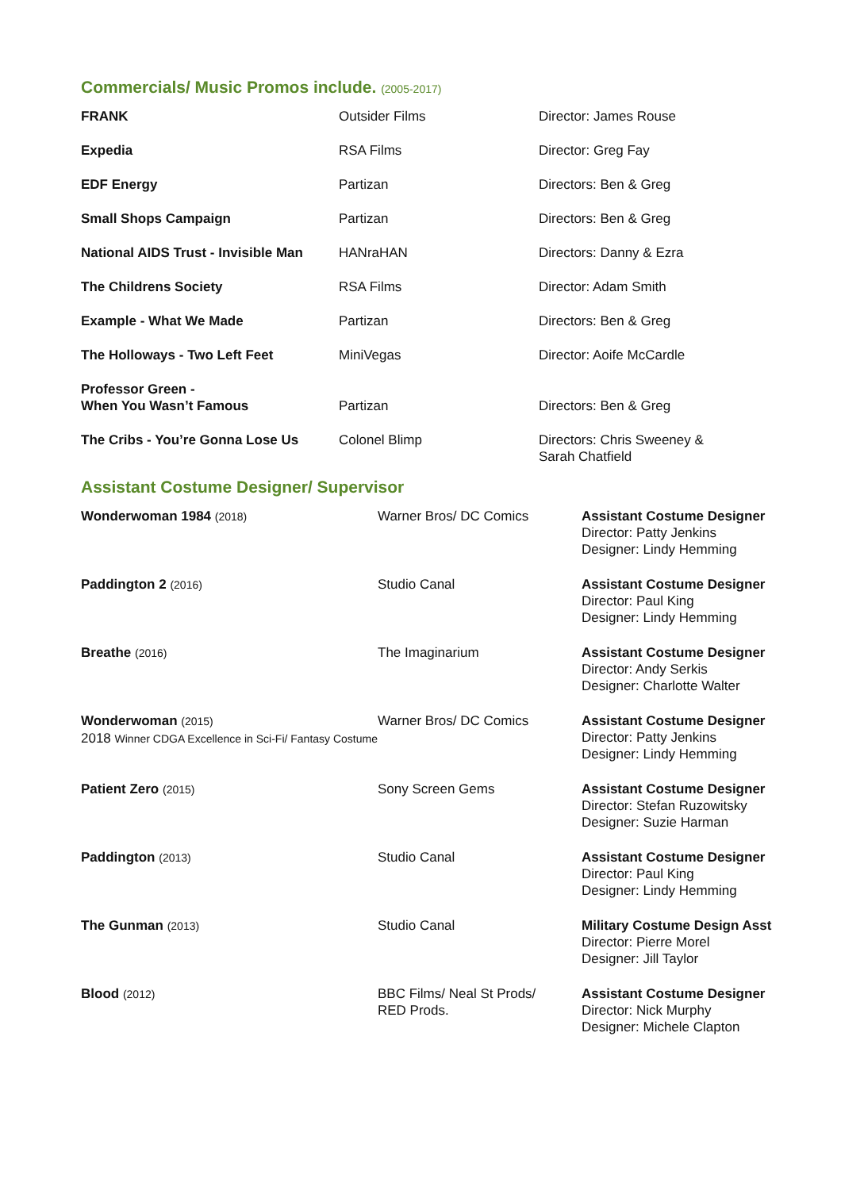Commercials/ Music Promos include. (2005-2017)
| FRANK | Outsider Films | Director: James Rouse |
| Expedia | RSA Films | Director: Greg Fay |
| EDF Energy | Partizan | Directors: Ben & Greg |
| Small Shops Campaign | Partizan | Directors: Ben & Greg |
| National AIDS Trust - Invisible Man | HANraHAN | Directors: Danny & Ezra |
| The Childrens Society | RSA Films | Director: Adam Smith |
| Example - What We Made | Partizan | Directors: Ben & Greg |
| The Holloways - Two Left Feet | MiniVegas | Director: Aoife McCardle |
| Professor Green - When You Wasn’t Famous | Partizan | Directors: Ben & Greg |
| The Cribs - You’re Gonna Lose Us | Colonel Blimp | Directors: Chris Sweeney & Sarah Chatfield |
Assistant Costume Designer/ Supervisor
| Wonderwoman 1984 (2018) | Warner Bros/ DC Comics | Assistant Costume Designer Director: Patty Jenkins Designer: Lindy Hemming |
| Paddington 2 (2016) | Studio Canal | Assistant Costume Designer Director: Paul King Designer: Lindy Hemming |
| Breathe (2016) | The Imaginarium | Assistant Costume Designer Director: Andy Serkis Designer: Charlotte Walter |
| Wonderwoman (2015) 2018 Winner CDGA Excellence in Sci-Fi/ Fantasy Costume | Warner Bros/ DC Comics | Assistant Costume Designer Director: Patty Jenkins Designer: Lindy Hemming |
| Patient Zero (2015) | Sony Screen Gems | Assistant Costume Designer Director: Stefan Ruzowitsky Designer: Suzie Harman |
| Paddington (2013) | Studio Canal | Assistant Costume Designer Director: Paul King Designer: Lindy Hemming |
| The Gunman (2013) | Studio Canal | Military Costume Design Asst Director: Pierre Morel Designer: Jill Taylor |
| Blood (2012) | BBC Films/ Neal St Prods/ RED Prods. | Assistant Costume Designer Director: Nick Murphy Designer: Michele Clapton |